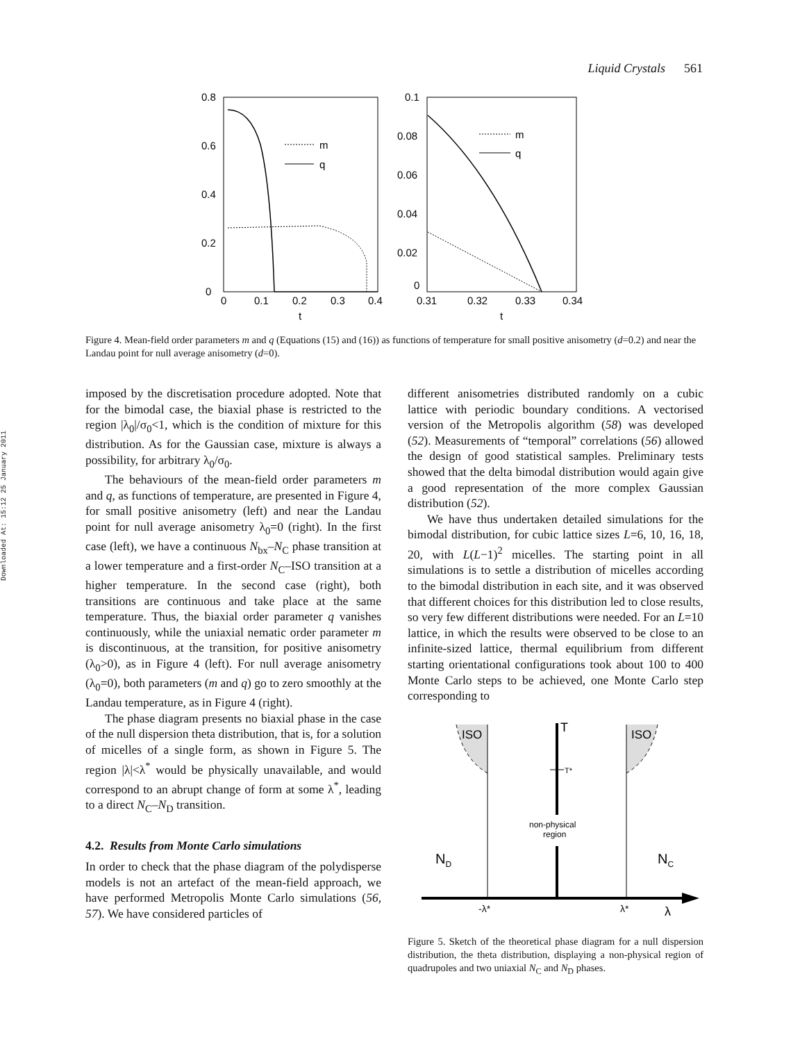Liquid Crystals 561
Downloaded At: 15:12 25 January 2011
0.8
0.6
0.4
0.2
0
0
0.1
0.2
0.3
0.4
t
m
q
0.1
0.08
0.06
0.04
0.02
0
0.31
0.32
0.33
0.34
t
m
q
Figure 4. Mean-field order parameters m and q (Equations (15) and (16)) as functions of temperature for small positive anisometry (d=0.2) and near the Landau point for null average anisometry (d=0).
imposed by the discretisation procedure adopted. Note that for the bimodal case, the biaxial phase is restricted to the region |λ<sub>0</sub>|/σ<sub>0</sub><1, which is the condition of mixture for this distribution. As for the Gaussian case, mixture is always a possibility, for arbitrary λ<sub>0</sub>/σ<sub>0</sub>.
The behaviours of the mean-field order parameters m and q, as functions of temperature, are presented in Figure 4, for small positive anisometry (left) and near the Landau point for null average anisometry λ<sub>0</sub>=0 (right). In the first case (left), we have a continuous N<sub>bx</sub>–N<sub>C</sub> phase transition at a lower temperature and a first-order N<sub>C</sub>–ISO transition at a higher temperature. In the second case (right), both transitions are continuous and take place at the same temperature. Thus, the biaxial order parameter q vanishes continuously, while the uniaxial nematic order parameter m is discontinuous, at the transition, for positive anisometry (λ<sub>0</sub>>0), as in Figure 4 (left). For null average anisometry (λ<sub>0</sub>=0), both parameters (m and q) go to zero smoothly at the Landau temperature, as in Figure 4 (right).
The phase diagram presents no biaxial phase in the case of the null dispersion theta distribution, that is, for a solution of micelles of a single form, as shown in Figure 5. The region |λ|<λ<sup>*</sup> would be physically unavailable, and would correspond to an abrupt change of form at some λ<sup>*</sup>, leading to a direct N<sub>C</sub>–N<sub>D</sub> transition.
4.2. Results from Monte Carlo simulations
In order to check that the phase diagram of the polydisperse models is not an artefact of the mean-field approach, we have performed Metropolis Monte Carlo simulations (56, 57). We have considered particles of
different anisometries distributed randomly on a cubic lattice with periodic boundary conditions. A vectorised version of the Metropolis algorithm (58) was developed (52). Measurements of “temporal” correlations (56) allowed the design of good statistical samples. Preliminary tests showed that the delta bimodal distribution would again give a good representation of the more complex Gaussian distribution (52).
We have thus undertaken detailed simulations for the bimodal distribution, for cubic lattice sizes L=6, 10, 16, 18, 20, with L(L−1)<sup>2</sup> micelles. The starting point in all simulations is to settle a distribution of micelles according to the bimodal distribution in each site, and it was observed that different choices for this distribution led to close results, so very few different distributions were needed. For an L=10 lattice, in which the results were observed to be close to an infinite-sized lattice, thermal equilibrium from different starting orientational configurations took about 100 to 400 Monte Carlo steps to be achieved, one Monte Carlo step corresponding to
T
T*
non-physical
region
ISO
ISO
ND
NC
-λ*
λ*
λ
Figure 5. Sketch of the theoretical phase diagram for a null dispersion distribution, the theta distribution, displaying a non-physical region of quadrupoles and two uniaxial N<sub>C</sub> and N<sub>D</sub> phases.